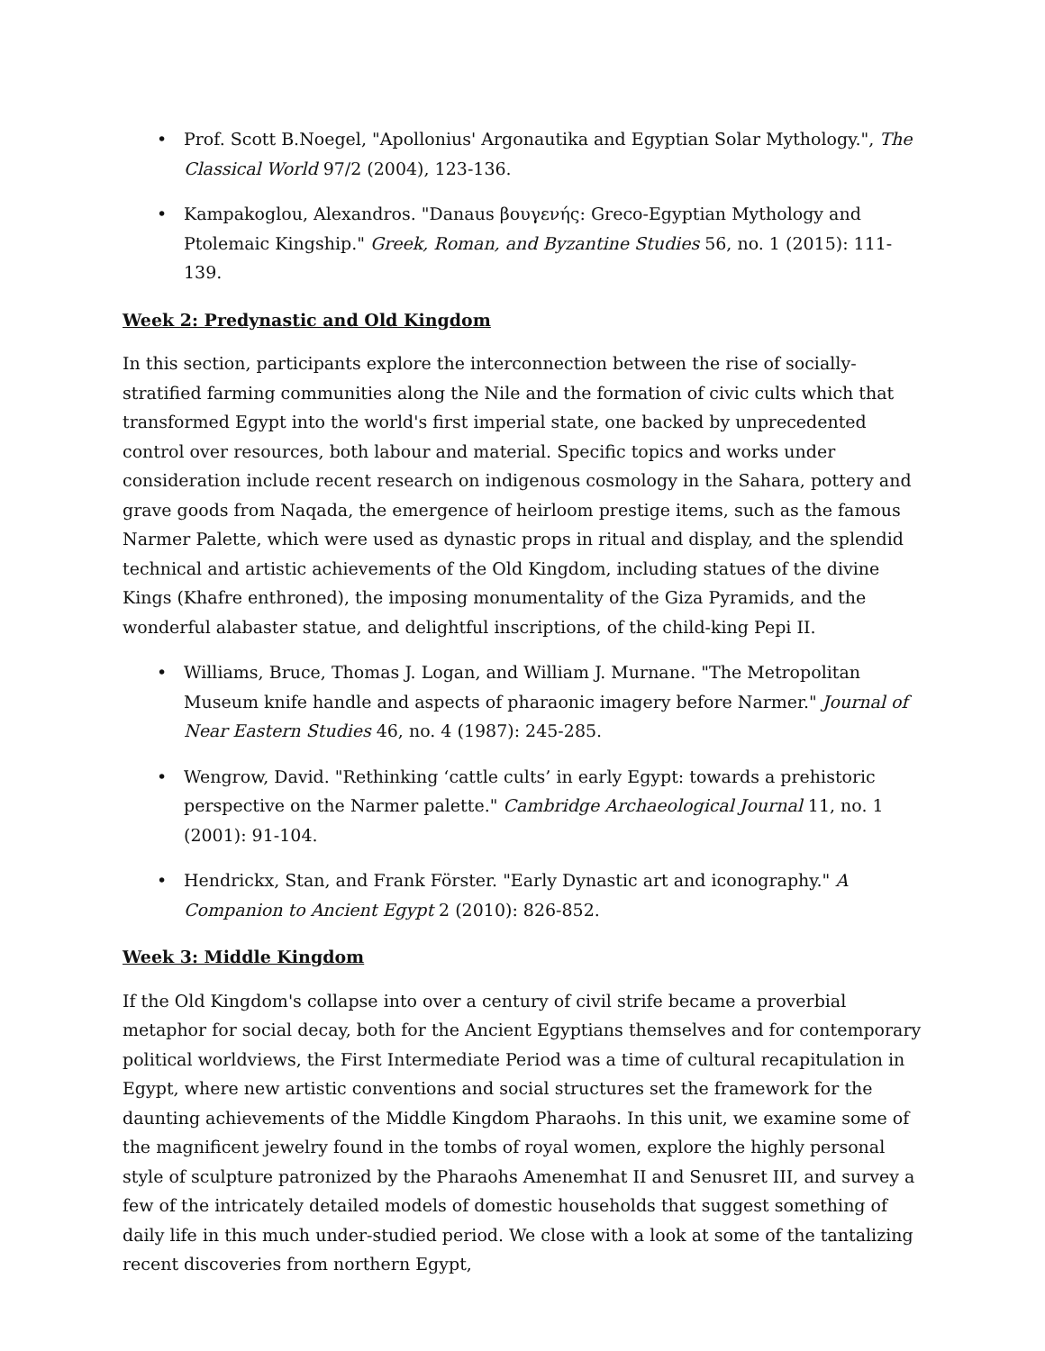• Prof. Scott B.Noegel, "Apollonius' Argonautika and Egyptian Solar Mythology.", The Classical World 97/2 (2004), 123-136.
• Kampakoglou, Alexandros. "Danaus βουγενής: Greco-Egyptian Mythology and Ptolemaic Kingship." Greek, Roman, and Byzantine Studies 56, no. 1 (2015): 111-139.
Week 2: Predynastic and Old Kingdom
In this section, participants explore the interconnection between the rise of socially-stratified farming communities along the Nile and the formation of civic cults which that transformed Egypt into the world's first imperial state, one backed by unprecedented control over resources, both labour and material. Specific topics and works under consideration include recent research on indigenous cosmology in the Sahara, pottery and grave goods from Naqada, the emergence of heirloom prestige items, such as the famous Narmer Palette, which were used as dynastic props in ritual and display, and the splendid technical and artistic achievements of the Old Kingdom, including statues of the divine Kings (Khafre enthroned), the imposing monumentality of the Giza Pyramids, and the wonderful alabaster statue, and delightful inscriptions, of the child-king Pepi II.
• Williams, Bruce, Thomas J. Logan, and William J. Murnane. "The Metropolitan Museum knife handle and aspects of pharaonic imagery before Narmer." Journal of Near Eastern Studies 46, no. 4 (1987): 245-285.
• Wengrow, David. "Rethinking ‘cattle cults’ in early Egypt: towards a prehistoric perspective on the Narmer palette." Cambridge Archaeological Journal 11, no. 1 (2001): 91-104.
• Hendrickx, Stan, and Frank Förster. "Early Dynastic art and iconography." A Companion to Ancient Egypt 2 (2010): 826-852.
Week 3: Middle Kingdom
If the Old Kingdom's collapse into over a century of civil strife became a proverbial metaphor for social decay, both for the Ancient Egyptians themselves and for contemporary political worldviews, the First Intermediate Period was a time of cultural recapitulation in Egypt, where new artistic conventions and social structures set the framework for the daunting achievements of the Middle Kingdom Pharaohs. In this unit, we examine some of the magnificent jewelry found in the tombs of royal women, explore the highly personal style of sculpture patronized by the Pharaohs Amenemhat II and Senusret III, and survey a few of the intricately detailed models of domestic households that suggest something of daily life in this much under-studied period. We close with a look at some of the tantalizing recent discoveries from northern Egypt,